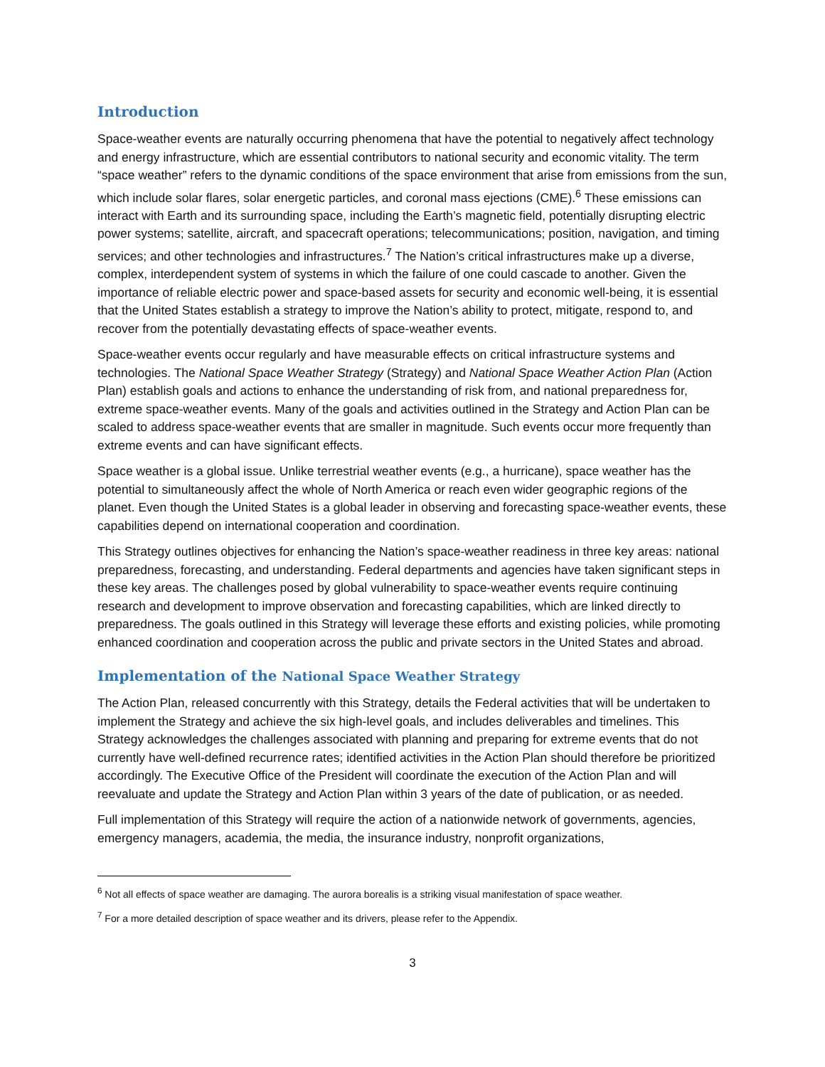Introduction
Space-weather events are naturally occurring phenomena that have the potential to negatively affect technology and energy infrastructure, which are essential contributors to national security and economic vitality. The term “space weather” refers to the dynamic conditions of the space environment that arise from emissions from the sun, which include solar flares, solar energetic particles, and coronal mass ejections (CME).<sup>6</sup> These emissions can interact with Earth and its surrounding space, including the Earth’s magnetic field, potentially disrupting electric power systems; satellite, aircraft, and spacecraft operations; telecommunications; position, navigation, and timing services; and other technologies and infrastructures.<sup>7</sup> The Nation’s critical infrastructures make up a diverse, complex, interdependent system of systems in which the failure of one could cascade to another. Given the importance of reliable electric power and space-based assets for security and economic well-being, it is essential that the United States establish a strategy to improve the Nation’s ability to protect, mitigate, respond to, and recover from the potentially devastating effects of space-weather events.
Space-weather events occur regularly and have measurable effects on critical infrastructure systems and technologies. The National Space Weather Strategy (Strategy) and National Space Weather Action Plan (Action Plan) establish goals and actions to enhance the understanding of risk from, and national preparedness for, extreme space-weather events. Many of the goals and activities outlined in the Strategy and Action Plan can be scaled to address space-weather events that are smaller in magnitude. Such events occur more frequently than extreme events and can have significant effects.
Space weather is a global issue. Unlike terrestrial weather events (e.g., a hurricane), space weather has the potential to simultaneously affect the whole of North America or reach even wider geographic regions of the planet. Even though the United States is a global leader in observing and forecasting space-weather events, these capabilities depend on international cooperation and coordination.
This Strategy outlines objectives for enhancing the Nation’s space-weather readiness in three key areas: national preparedness, forecasting, and understanding. Federal departments and agencies have taken significant steps in these key areas. The challenges posed by global vulnerability to space-weather events require continuing research and development to improve observation and forecasting capabilities, which are linked directly to preparedness. The goals outlined in this Strategy will leverage these efforts and existing policies, while promoting enhanced coordination and cooperation across the public and private sectors in the United States and abroad.
Implementation of the National Space Weather Strategy
The Action Plan, released concurrently with this Strategy, details the Federal activities that will be undertaken to implement the Strategy and achieve the six high-level goals, and includes deliverables and timelines. This Strategy acknowledges the challenges associated with planning and preparing for extreme events that do not currently have well-defined recurrence rates; identified activities in the Action Plan should therefore be prioritized accordingly. The Executive Office of the President will coordinate the execution of the Action Plan and will reevaluate and update the Strategy and Action Plan within 3 years of the date of publication, or as needed.
Full implementation of this Strategy will require the action of a nationwide network of governments, agencies, emergency managers, academia, the media, the insurance industry, nonprofit organizations,
<sup>6</sup> Not all effects of space weather are damaging. The aurora borealis is a striking visual manifestation of space weather.
<sup>7</sup> For a more detailed description of space weather and its drivers, please refer to the Appendix.
3